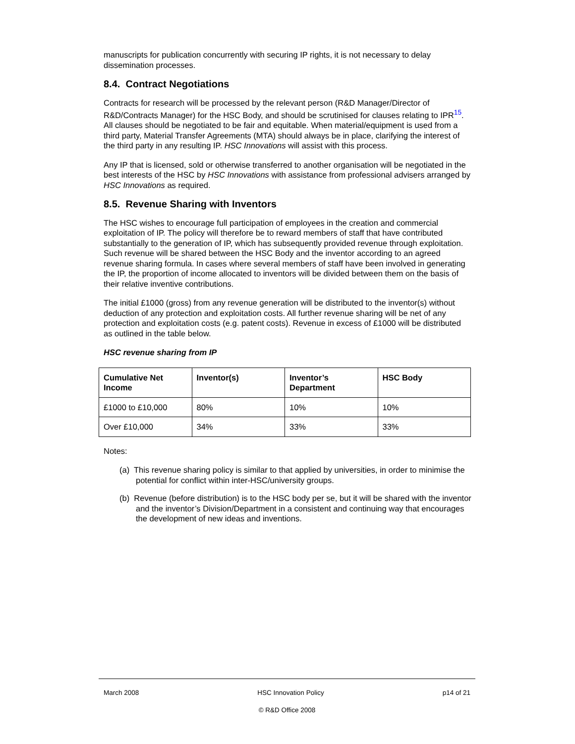manuscripts for publication concurrently with securing IP rights, it is not necessary to delay dissemination processes.
8.4. Contract Negotiations
Contracts for research will be processed by the relevant person (R&D Manager/Director of R&D/Contracts Manager) for the HSC Body, and should be scrutinised for clauses relating to IPR<sup>15</sup>. All clauses should be negotiated to be fair and equitable. When material/equipment is used from a third party, Material Transfer Agreements (MTA) should always be in place, clarifying the interest of the third party in any resulting IP. HSC Innovations will assist with this process.
Any IP that is licensed, sold or otherwise transferred to another organisation will be negotiated in the best interests of the HSC by HSC Innovations with assistance from professional advisers arranged by HSC Innovations as required.
8.5. Revenue Sharing with Inventors
The HSC wishes to encourage full participation of employees in the creation and commercial exploitation of IP. The policy will therefore be to reward members of staff that have contributed substantially to the generation of IP, which has subsequently provided revenue through exploitation. Such revenue will be shared between the HSC Body and the inventor according to an agreed revenue sharing formula. In cases where several members of staff have been involved in generating the IP, the proportion of income allocated to inventors will be divided between them on the basis of their relative inventive contributions.
The initial £1000 (gross) from any revenue generation will be distributed to the inventor(s) without deduction of any protection and exploitation costs. All further revenue sharing will be net of any protection and exploitation costs (e.g. patent costs). Revenue in excess of £1000 will be distributed as outlined in the table below.
HSC revenue sharing from IP
| Cumulative Net Income | Inventor(s) | Inventor’s Department | HSC Body |
| --- | --- | --- | --- |
| £1000 to £10,000 | 80% | 10% | 10% |
| Over £10,000 | 34% | 33% | 33% |
Notes:
(a) This revenue sharing policy is similar to that applied by universities, in order to minimise the potential for conflict within inter-HSC/university groups.
(b) Revenue (before distribution) is to the HSC body per se, but it will be shared with the inventor and the inventor’s Division/Department in a consistent and continuing way that encourages the development of new ideas and inventions.
March 2008 HSC Innovation Policy p14 of 21
© R&D Office 2008